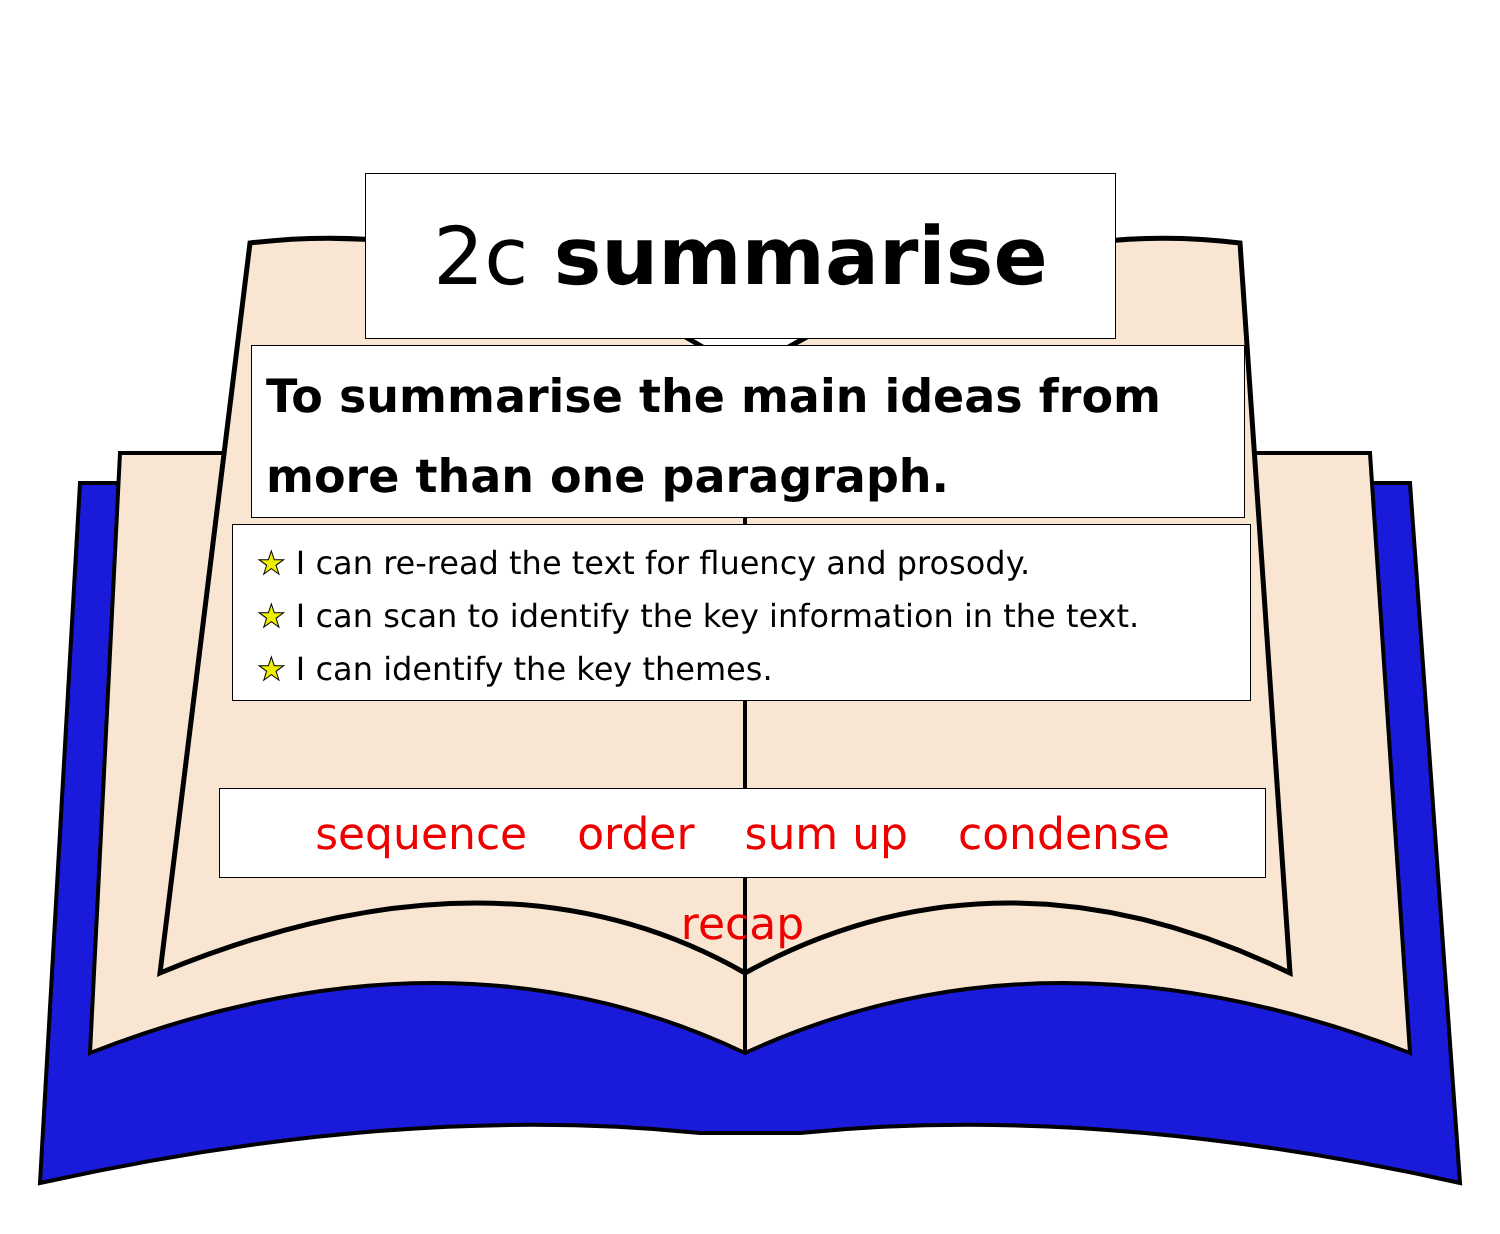2c summarise
To summarise the main ideas from more than one paragraph.
★ I can re-read the text for fluency and prosody.
★ I can scan to identify the key information in the text.
★ I can identify the key themes.
sequence order sum up condense recap